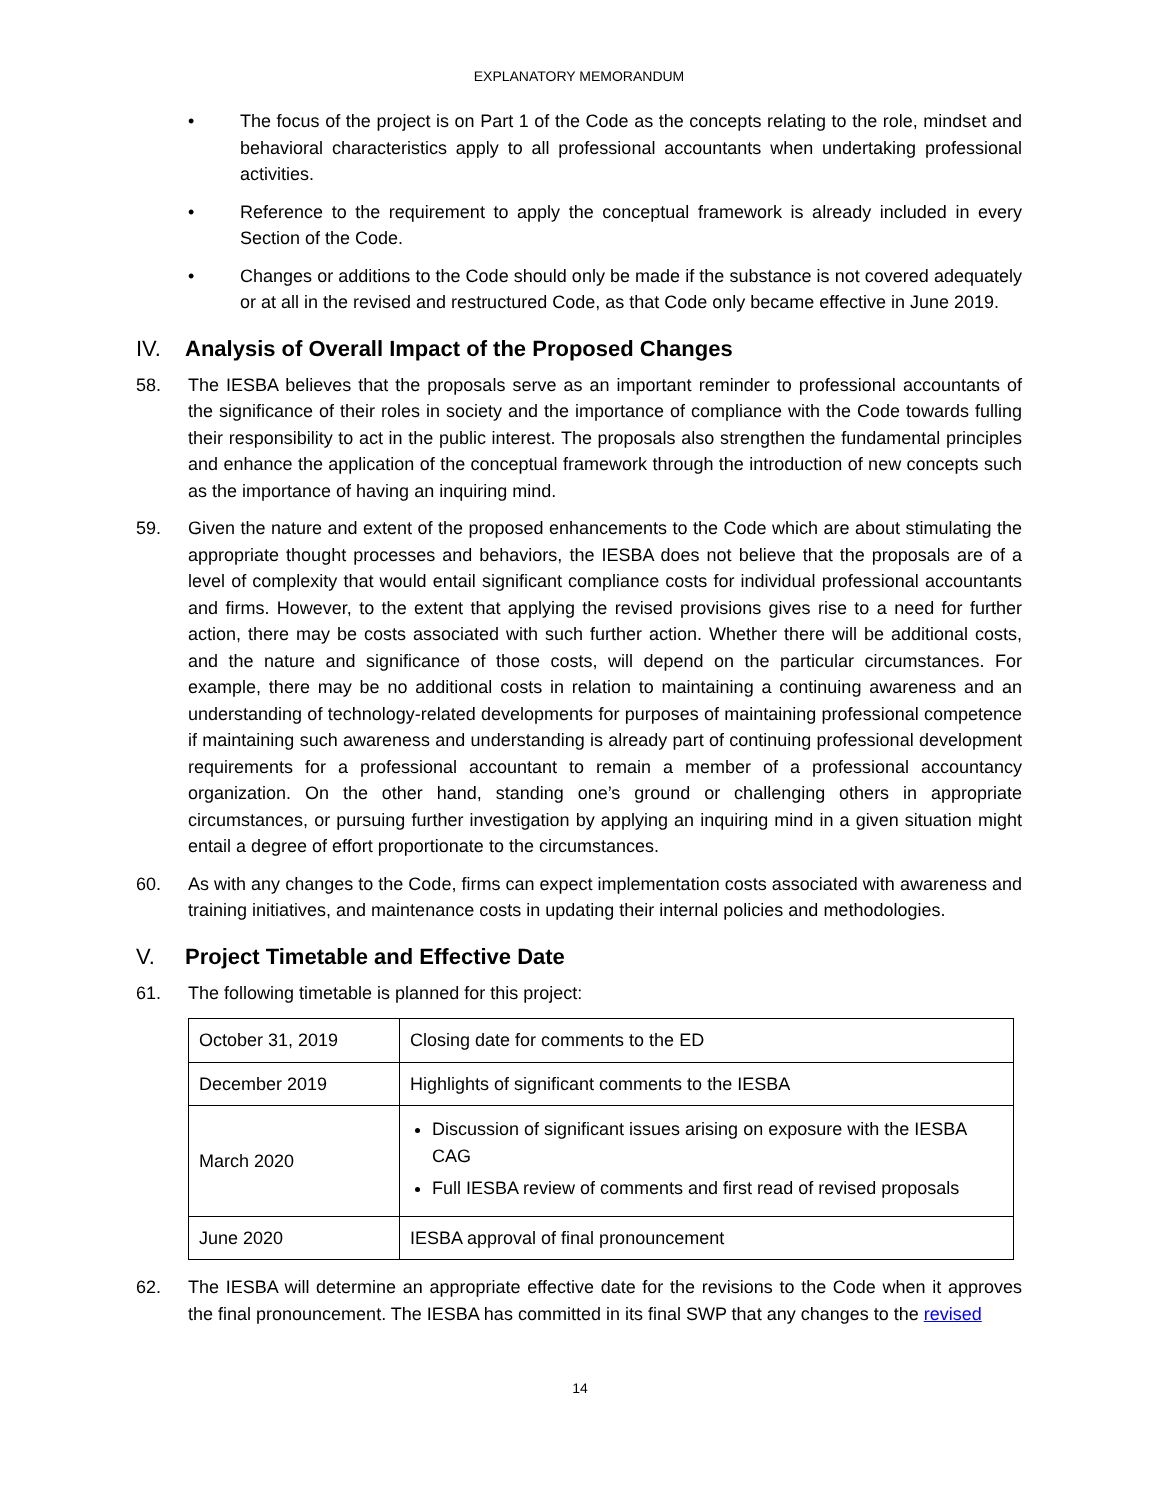EXPLANATORY MEMORANDUM
• The focus of the project is on Part 1 of the Code as the concepts relating to the role, mindset and behavioral characteristics apply to all professional accountants when undertaking professional activities.
• Reference to the requirement to apply the conceptual framework is already included in every Section of the Code.
• Changes or additions to the Code should only be made if the substance is not covered adequately or at all in the revised and restructured Code, as that Code only became effective in June 2019.
IV. Analysis of Overall Impact of the Proposed Changes
58. The IESBA believes that the proposals serve as an important reminder to professional accountants of the significance of their roles in society and the importance of compliance with the Code towards fulling their responsibility to act in the public interest. The proposals also strengthen the fundamental principles and enhance the application of the conceptual framework through the introduction of new concepts such as the importance of having an inquiring mind.
59. Given the nature and extent of the proposed enhancements to the Code which are about stimulating the appropriate thought processes and behaviors, the IESBA does not believe that the proposals are of a level of complexity that would entail significant compliance costs for individual professional accountants and firms. However, to the extent that applying the revised provisions gives rise to a need for further action, there may be costs associated with such further action. Whether there will be additional costs, and the nature and significance of those costs, will depend on the particular circumstances. For example, there may be no additional costs in relation to maintaining a continuing awareness and an understanding of technology-related developments for purposes of maintaining professional competence if maintaining such awareness and understanding is already part of continuing professional development requirements for a professional accountant to remain a member of a professional accountancy organization. On the other hand, standing one’s ground or challenging others in appropriate circumstances, or pursuing further investigation by applying an inquiring mind in a given situation might entail a degree of effort proportionate to the circumstances.
60. As with any changes to the Code, firms can expect implementation costs associated with awareness and training initiatives, and maintenance costs in updating their internal policies and methodologies.
V. Project Timetable and Effective Date
61. The following timetable is planned for this project:
| October 31, 2019 | Closing date for comments to the ED |
| December 2019 | Highlights of significant comments to the IESBA |
| March 2020 | Discussion of significant issues arising on exposure with the IESBA CAG Full IESBA review of comments and first read of revised proposals |
| June 2020 | IESBA approval of final pronouncement |
62. The IESBA will determine an appropriate effective date for the revisions to the Code when it approves the final pronouncement. The IESBA has committed in its final SWP that any changes to the revised
14